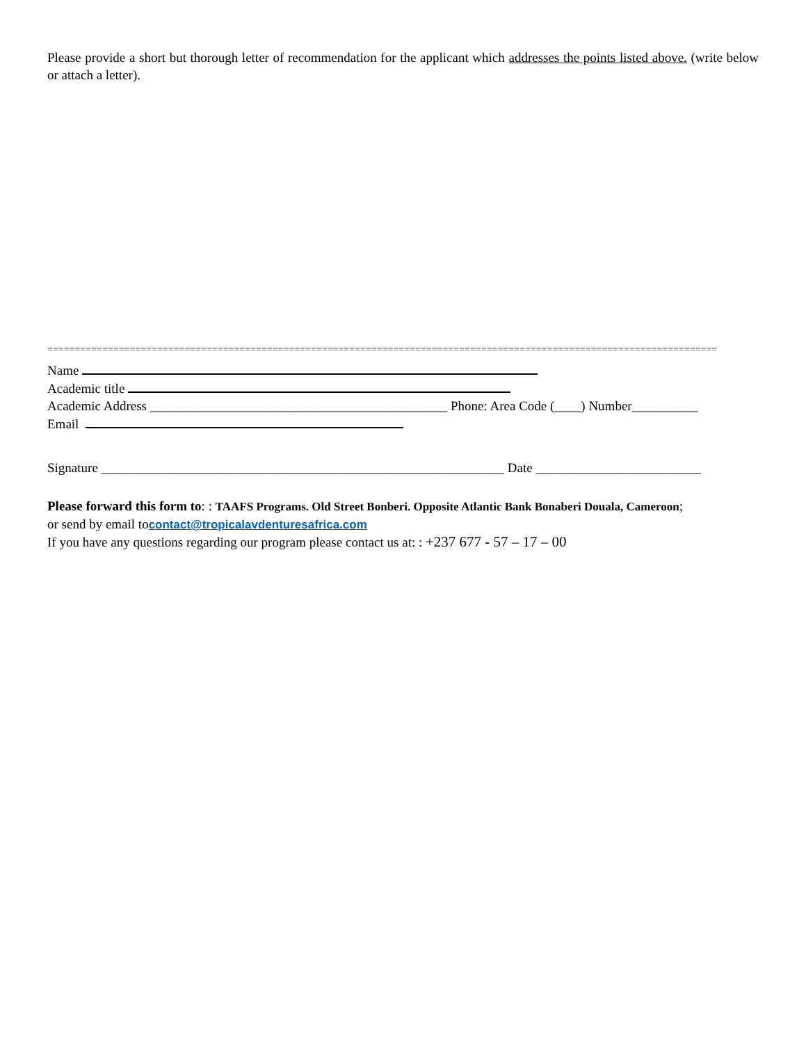Please provide a short but thorough letter of recommendation for the applicant which addresses the points listed above. (write below or attach a letter).
==========================================================================================================================
Name
Academic title
Academic Address _____________________________________________ Phone: Area Code (____) Number__________
Email
Signature _____________________________________________________________ Date _________________________
Please forward this form to: : TAAFS Programs. Old Street Bonberi. Opposite Atlantic Bank Bonaberi Douala, Cameroon;
or send by email tocontact@tropicalavdenturesafrica.com
If you have any questions regarding our program please contact us at: : +237 677 - 57 – 17 – 00